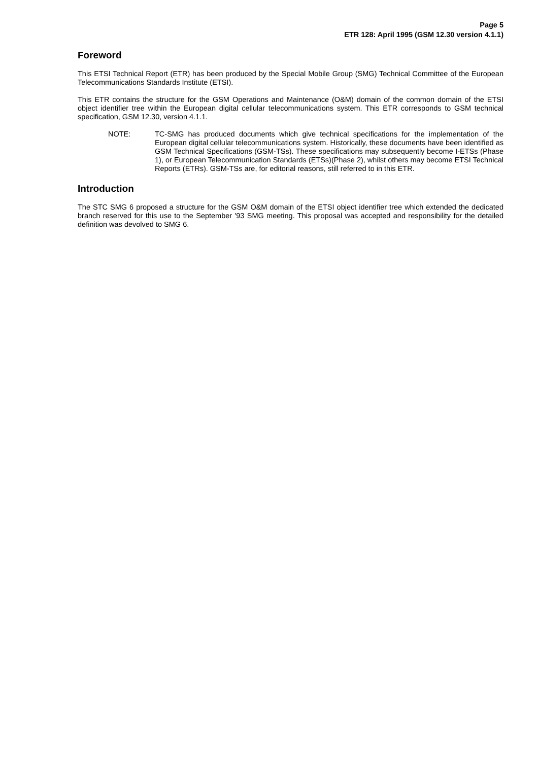Page 5
ETR 128: April 1995 (GSM 12.30 version 4.1.1)
Foreword
This ETSI Technical Report (ETR) has been produced by the Special Mobile Group (SMG) Technical Committee of the European Telecommunications Standards Institute (ETSI).
This ETR contains the structure for the GSM Operations and Maintenance (O&M) domain of the common domain of the ETSI object identifier tree within the European digital cellular telecommunications system. This ETR corresponds to GSM technical specification, GSM 12.30, version 4.1.1.
NOTE: TC-SMG has produced documents which give technical specifications for the implementation of the European digital cellular telecommunications system. Historically, these documents have been identified as GSM Technical Specifications (GSM-TSs). These specifications may subsequently become I-ETSs (Phase 1), or European Telecommunication Standards (ETSs)(Phase 2), whilst others may become ETSI Technical Reports (ETRs). GSM-TSs are, for editorial reasons, still referred to in this ETR.
Introduction
The STC SMG 6 proposed a structure for the GSM O&M domain of the ETSI object identifier tree which extended the dedicated branch reserved for this use to the September '93 SMG meeting. This proposal was accepted and responsibility for the detailed definition was devolved to SMG 6.